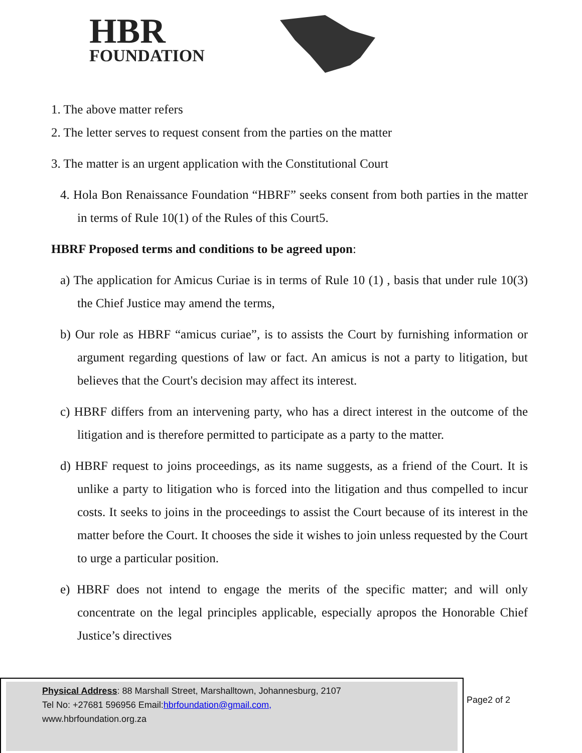HBR
FOUNDATION
1. The above matter refers
2. The letter serves to request consent from the parties on the matter
3. The matter is an urgent application with the Constitutional Court
4. Hola Bon Renaissance Foundation “HBRF” seeks consent from both parties in the matter in terms of Rule 10(1) of the Rules of this Court5.
HBRF Proposed terms and conditions to be agreed upon:
a) The application for Amicus Curiae is in terms of Rule 10 (1) , basis that under rule 10(3) the Chief Justice may amend the terms,
b) Our role as HBRF “amicus curiae”, is to assists the Court by furnishing information or argument regarding questions of law or fact. An amicus is not a party to litigation, but believes that the Court's decision may affect its interest.
c) HBRF differs from an intervening party, who has a direct interest in the outcome of the litigation and is therefore permitted to participate as a party to the matter.
d) HBRF request to joins proceedings, as its name suggests, as a friend of the Court. It is unlike a party to litigation who is forced into the litigation and thus compelled to incur costs. It seeks to joins in the proceedings to assist the Court because of its interest in the matter before the Court. It chooses the side it wishes to join unless requested by the Court to urge a particular position.
e) HBRF does not intend to engage the merits of the specific matter; and will only concentrate on the legal principles applicable, especially apropos the Honorable Chief Justice’s directives
Physical Address: 88 Marshall Street, Marshalltown, Johannesburg, 2107
Tel No: +27681 596956 Email:hbrfoundation@gmail.com,
www.hbrfoundation.org.za
Page2 of 2